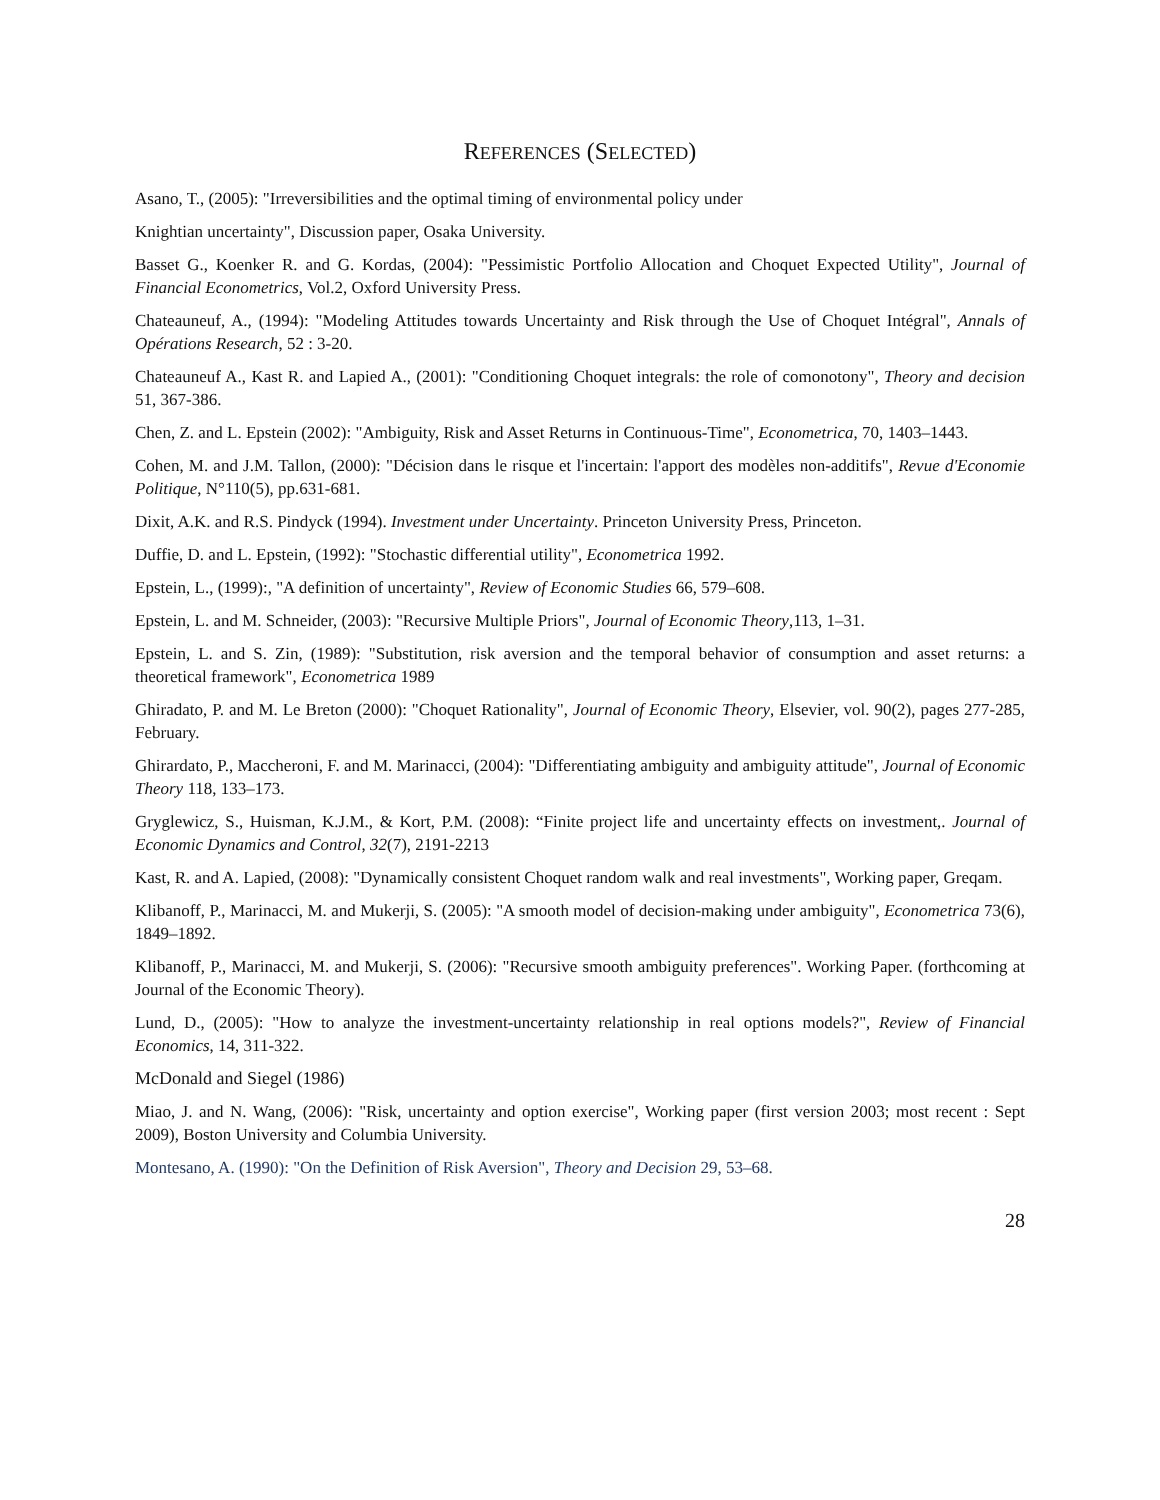REFERENCES (SELECTED)
Asano, T., (2005): "Irreversibilities and the optimal timing of environmental policy under
Knightian uncertainty", Discussion paper, Osaka University.
Basset G., Koenker R. and G. Kordas, (2004): "Pessimistic Portfolio Allocation and Choquet Expected Utility", Journal of Financial Econometrics, Vol.2, Oxford University Press.
Chateauneuf, A., (1994): "Modeling Attitudes towards Uncertainty and Risk through the Use of Choquet Intégral", Annals of Opérations Research, 52 : 3-20.
Chateauneuf A., Kast R. and Lapied A., (2001): "Conditioning Choquet integrals: the role of comonotony", Theory and decision 51, 367-386.
Chen, Z. and L. Epstein (2002): "Ambiguity, Risk and Asset Returns in Continuous-Time", Econometrica, 70, 1403–1443.
Cohen, M. and J.M. Tallon, (2000): "Décision dans le risque et l'incertain: l'apport des modèles non-additifs", Revue d'Economie Politique, N°110(5), pp.631-681.
Dixit, A.K. and R.S. Pindyck (1994). Investment under Uncertainty. Princeton University Press, Princeton.
Duffie, D. and L. Epstein, (1992): "Stochastic differential utility", Econometrica 1992.
Epstein, L., (1999):, "A definition of uncertainty", Review of Economic Studies 66, 579–608.
Epstein, L. and M. Schneider, (2003): "Recursive Multiple Priors", Journal of Economic Theory,113, 1–31.
Epstein, L. and S. Zin, (1989): "Substitution, risk aversion and the temporal behavior of consumption and asset returns: a theoretical framework", Econometrica 1989
Ghiradato, P. and M. Le Breton (2000): "Choquet Rationality", Journal of Economic Theory, Elsevier, vol. 90(2), pages 277-285, February.
Ghirardato, P., Maccheroni, F. and M. Marinacci, (2004): "Differentiating ambiguity and ambiguity attitude", Journal of Economic Theory 118, 133–173.
Gryglewicz, S., Huisman, K.J.M., & Kort, P.M. (2008): “Finite project life and uncertainty effects on investment,. Journal of Economic Dynamics and Control, 32(7), 2191-2213
Kast, R. and A. Lapied, (2008): "Dynamically consistent Choquet random walk and real investments", Working paper, Greqam.
Klibanoff, P., Marinacci, M. and Mukerji, S. (2005): "A smooth model of decision-making under ambiguity", Econometrica 73(6), 1849–1892.
Klibanoff, P., Marinacci, M. and Mukerji, S. (2006): "Recursive smooth ambiguity preferences". Working Paper. (forthcoming at Journal of the Economic Theory).
Lund, D., (2005): "How to analyze the investment-uncertainty relationship in real options models?", Review of Financial Economics, 14, 311-322.
McDonald and Siegel (1986)
Miao, J. and N. Wang, (2006): "Risk, uncertainty and option exercise", Working paper (first version 2003; most recent : Sept 2009), Boston University and Columbia University.
Montesano, A. (1990): "On the Definition of Risk Aversion", Theory and Decision 29, 53–68.
28